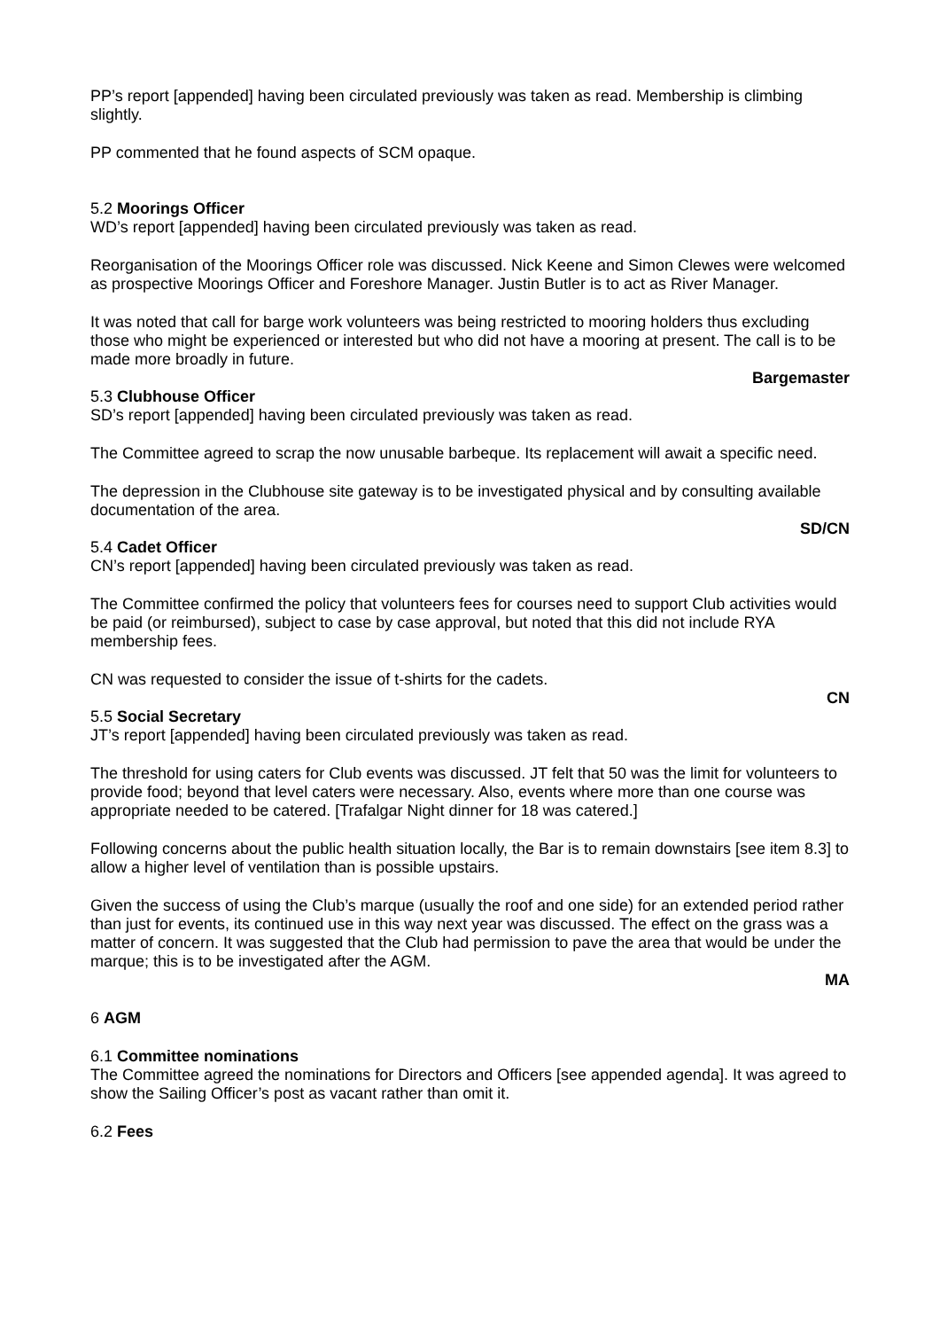PP’s report [appended] having been circulated previously was taken as read. Membership is climbing slightly.
PP commented that he found aspects of SCM opaque.
5.2 Moorings Officer
WD’s report [appended] having been circulated previously was taken as read.
Reorganisation of the Moorings Officer role was discussed. Nick Keene and Simon Clewes were welcomed as prospective Moorings Officer and Foreshore Manager. Justin Butler is to act as River Manager.
It was noted that call for barge work volunteers was being restricted to mooring holders thus excluding those who might be experienced or interested but who did not have a mooring at present. The call is to be made more broadly in future.
Bargemaster
5.3 Clubhouse Officer
SD’s report [appended] having been circulated previously was taken as read.
The Committee agreed to scrap the now unusable barbeque. Its replacement will await a specific need.
The depression in the Clubhouse site gateway is to be investigated physical and by consulting available documentation of the area.
SD/CN
5.4 Cadet Officer
CN’s report [appended] having been circulated previously was taken as read.
The Committee confirmed the policy that volunteers fees for courses need to support Club activities would be paid (or reimbursed), subject to case by case approval, but noted that this did not include RYA membership fees.
CN was requested to consider the issue of t-shirts for the cadets.
CN
5.5 Social Secretary
JT’s report [appended] having been circulated previously was taken as read.
The threshold for using caters for Club events was discussed. JT felt that 50 was the limit for volunteers to provide food; beyond that level caters were necessary. Also, events where more than one course was appropriate needed to be catered. [Trafalgar Night dinner for 18 was catered.]
Following concerns about the public health situation locally, the Bar is to remain downstairs [see item 8.3] to allow a higher level of ventilation than is possible upstairs.
Given the success of using the Club’s marque (usually the roof and one side) for an extended period rather than just for events, its continued use in this way next year was discussed. The effect on the grass was a matter of concern. It was suggested that the Club had permission to pave the area that would be under the marque; this is to be investigated after the AGM.
MA
6 AGM
6.1 Committee nominations
The Committee agreed the nominations for Directors and Officers [see appended agenda]. It was agreed to show the Sailing Officer’s post as vacant rather than omit it.
6.2 Fees